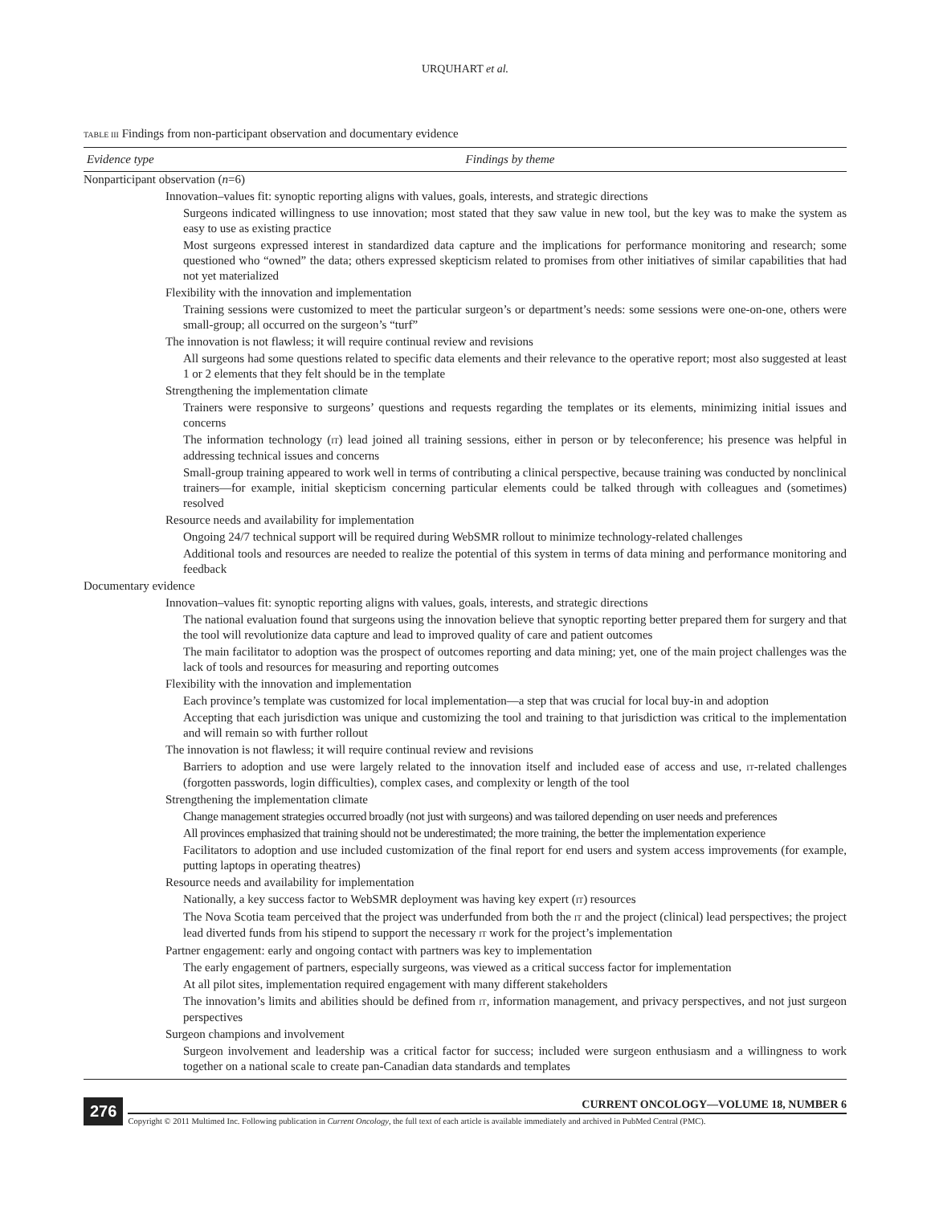URQUHART et al.
TABLE III Findings from non-participant observation and documentary evidence
| Evidence type | Findings by theme |
| --- | --- |
| Nonparticipant observation ( n =6) | |
| Innovation–values fit: synoptic reporting aligns with values, goals, interests, and strategic directions | |
| Surgeons indicated willingness to use innovation; most stated that they saw value in new tool, but the key was to make the system as easy to use as existing practice | |
| Most surgeons expressed interest in standardized data capture and the implications for performance monitoring and research; some questioned who “owned” the data; others expressed skepticism related to promises from other initiatives of similar capabilities that had not yet materialized | |
| Flexibility with the innovation and implementation | |
| Training sessions were customized to meet the particular surgeon’s or department’s needs: some sessions were one-on-one, others were small-group; all occurred on the surgeon’s “turf” | |
| The innovation is not flawless; it will require continual review and revisions | |
| All surgeons had some questions related to specific data elements and their relevance to the operative report; most also suggested at least 1 or 2 elements that they felt should be in the template | |
| Strengthening the implementation climate | |
| Trainers were responsive to surgeons’ questions and requests regarding the templates or its elements, minimizing initial issues and concerns | |
| The information technology ( IT ) lead joined all training sessions, either in person or by teleconference; his presence was helpful in addressing technical issues and concerns | |
| Small-group training appeared to work well in terms of contributing a clinical perspective, because training was conducted by nonclinical trainers—for example, initial skepticism concerning particular elements could be talked through with colleagues and (sometimes) resolved | |
| Resource needs and availability for implementation | |
| Ongoing 24/7 technical support will be required during WebSMR rollout to minimize technology-related challenges | |
| Additional tools and resources are needed to realize the potential of this system in terms of data mining and performance monitoring and feedback | |
| Documentary evidence | |
| Innovation–values fit: synoptic reporting aligns with values, goals, interests, and strategic directions | |
| The national evaluation found that surgeons using the innovation believe that synoptic reporting better prepared them for surgery and that the tool will revolutionize data capture and lead to improved quality of care and patient outcomes | |
| The main facilitator to adoption was the prospect of outcomes reporting and data mining; yet, one of the main project challenges was the lack of tools and resources for measuring and reporting outcomes | |
| Flexibility with the innovation and implementation | |
| Each province’s template was customized for local implementation—a step that was crucial for local buy-in and adoption | |
| Accepting that each jurisdiction was unique and customizing the tool and training to that jurisdiction was critical to the implementation and will remain so with further rollout | |
| The innovation is not flawless; it will require continual review and revisions | |
| Barriers to adoption and use were largely related to the innovation itself and included ease of access and use, IT -related challenges (forgotten passwords, login difficulties), complex cases, and complexity or length of the tool | |
| Strengthening the implementation climate | |
| Change management strategies occurred broadly (not just with surgeons) and was tailored depending on user needs and preferences | |
| All provinces emphasized that training should not be underestimated; the more training, the better the implementation experience | |
| Facilitators to adoption and use included customization of the final report for end users and system access improvements (for example, putting laptops in operating theatres) | |
| Resource needs and availability for implementation | |
| Nationally, a key success factor to WebSMR deployment was having key expert ( IT ) resources | |
| The Nova Scotia team perceived that the project was underfunded from both the IT and the project (clinical) lead perspectives; the project lead diverted funds from his stipend to support the necessary IT work for the project’s implementation | |
| Partner engagement: early and ongoing contact with partners was key to implementation | |
| The early engagement of partners, especially surgeons, was viewed as a critical success factor for implementation | |
| At all pilot sites, implementation required engagement with many different stakeholders | |
| The innovation’s limits and abilities should be defined from IT , information management, and privacy perspectives, and not just surgeon perspectives | |
| Surgeon champions and involvement | |
| Surgeon involvement and leadership was a critical factor for success; included were surgeon enthusiasm and a willingness to work together on a national scale to create pan-Canadian data standards and templates | |
276
CURRENT ONCOLOGY—VOLUME 18, NUMBER 6
Copyright © 2011 Multimed Inc. Following publication in Current Oncology, the full text of each article is available immediately and archived in PubMed Central (PMC).